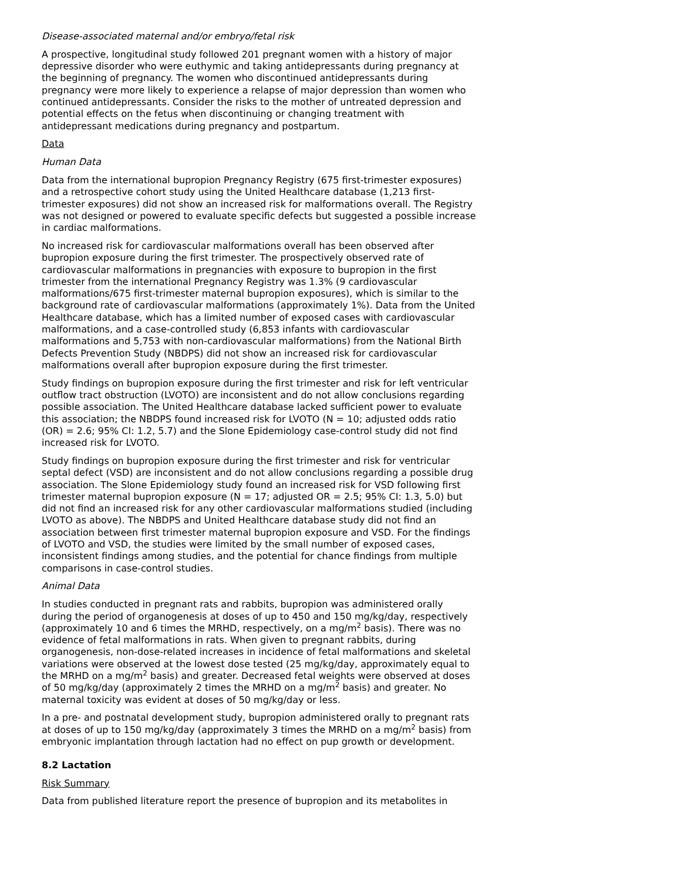Disease-associated maternal and/or embryo/fetal risk
A prospective, longitudinal study followed 201 pregnant women with a history of major depressive disorder who were euthymic and taking antidepressants during pregnancy at the beginning of pregnancy. The women who discontinued antidepressants during pregnancy were more likely to experience a relapse of major depression than women who continued antidepressants. Consider the risks to the mother of untreated depression and potential effects on the fetus when discontinuing or changing treatment with antidepressant medications during pregnancy and postpartum.
Data
Human Data
Data from the international bupropion Pregnancy Registry (675 first-trimester exposures) and a retrospective cohort study using the United Healthcare database (1,213 first-trimester exposures) did not show an increased risk for malformations overall. The Registry was not designed or powered to evaluate specific defects but suggested a possible increase in cardiac malformations.
No increased risk for cardiovascular malformations overall has been observed after bupropion exposure during the first trimester. The prospectively observed rate of cardiovascular malformations in pregnancies with exposure to bupropion in the first trimester from the international Pregnancy Registry was 1.3% (9 cardiovascular malformations/675 first-trimester maternal bupropion exposures), which is similar to the background rate of cardiovascular malformations (approximately 1%). Data from the United Healthcare database, which has a limited number of exposed cases with cardiovascular malformations, and a case-controlled study (6,853 infants with cardiovascular malformations and 5,753 with non-cardiovascular malformations) from the National Birth Defects Prevention Study (NBDPS) did not show an increased risk for cardiovascular malformations overall after bupropion exposure during the first trimester.
Study findings on bupropion exposure during the first trimester and risk for left ventricular outflow tract obstruction (LVOTO) are inconsistent and do not allow conclusions regarding possible association. The United Healthcare database lacked sufficient power to evaluate this association; the NBDPS found increased risk for LVOTO (N = 10; adjusted odds ratio (OR) = 2.6; 95% CI: 1.2, 5.7) and the Slone Epidemiology case-control study did not find increased risk for LVOTO.
Study findings on bupropion exposure during the first trimester and risk for ventricular septal defect (VSD) are inconsistent and do not allow conclusions regarding a possible drug association. The Slone Epidemiology study found an increased risk for VSD following first trimester maternal bupropion exposure (N = 17; adjusted OR = 2.5; 95% CI: 1.3, 5.0) but did not find an increased risk for any other cardiovascular malformations studied (including LVOTO as above). The NBDPS and United Healthcare database study did not find an association between first trimester maternal bupropion exposure and VSD. For the findings of LVOTO and VSD, the studies were limited by the small number of exposed cases, inconsistent findings among studies, and the potential for chance findings from multiple comparisons in case-control studies.
Animal Data
In studies conducted in pregnant rats and rabbits, bupropion was administered orally during the period of organogenesis at doses of up to 450 and 150 mg/kg/day, respectively (approximately 10 and 6 times the MRHD, respectively, on a mg/m<sup>2</sup> basis). There was no evidence of fetal malformations in rats. When given to pregnant rabbits, during organogenesis, non-dose-related increases in incidence of fetal malformations and skeletal variations were observed at the lowest dose tested (25 mg/kg/day, approximately equal to the MRHD on a mg/m<sup>2</sup> basis) and greater. Decreased fetal weights were observed at doses of 50 mg/kg/day (approximately 2 times the MRHD on a mg/m<sup>2</sup> basis) and greater. No maternal toxicity was evident at doses of 50 mg/kg/day or less.
In a pre- and postnatal development study, bupropion administered orally to pregnant rats at doses of up to 150 mg/kg/day (approximately 3 times the MRHD on a mg/m<sup>2</sup> basis) from embryonic implantation through lactation had no effect on pup growth or development.
8.2 Lactation
Risk Summary
Data from published literature report the presence of bupropion and its metabolites in